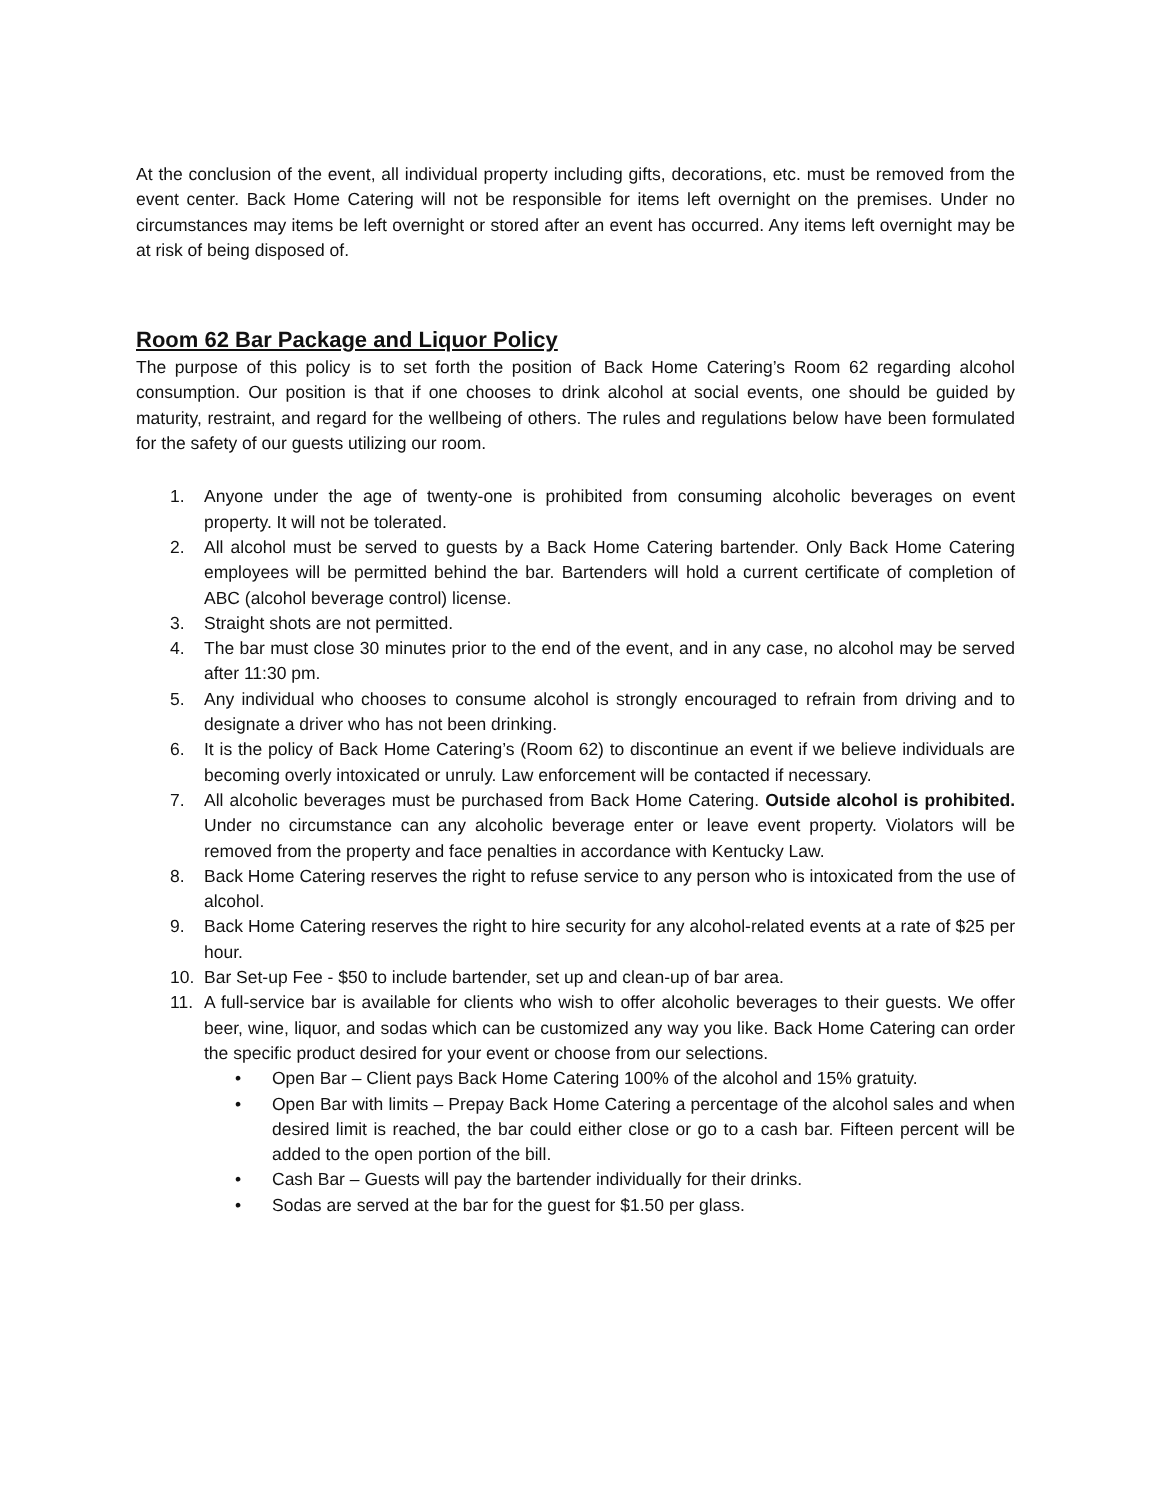At the conclusion of the event, all individual property including gifts, decorations, etc. must be removed from the event center. Back Home Catering will not be responsible for items left overnight on the premises. Under no circumstances may items be left overnight or stored after an event has occurred. Any items left overnight may be at risk of being disposed of.
Room 62 Bar Package and Liquor Policy
The purpose of this policy is to set forth the position of Back Home Catering’s Room 62 regarding alcohol consumption. Our position is that if one chooses to drink alcohol at social events, one should be guided by maturity, restraint, and regard for the wellbeing of others. The rules and regulations below have been formulated for the safety of our guests utilizing our room.
1. Anyone under the age of twenty-one is prohibited from consuming alcoholic beverages on event property. It will not be tolerated.
2. All alcohol must be served to guests by a Back Home Catering bartender. Only Back Home Catering employees will be permitted behind the bar. Bartenders will hold a current certificate of completion of ABC (alcohol beverage control) license.
3. Straight shots are not permitted.
4. The bar must close 30 minutes prior to the end of the event, and in any case, no alcohol may be served after 11:30 pm.
5. Any individual who chooses to consume alcohol is strongly encouraged to refrain from driving and to designate a driver who has not been drinking.
6. It is the policy of Back Home Catering’s (Room 62) to discontinue an event if we believe individuals are becoming overly intoxicated or unruly. Law enforcement will be contacted if necessary.
7. All alcoholic beverages must be purchased from Back Home Catering. Outside alcohol is prohibited. Under no circumstance can any alcoholic beverage enter or leave event property. Violators will be removed from the property and face penalties in accordance with Kentucky Law.
8. Back Home Catering reserves the right to refuse service to any person who is intoxicated from the use of alcohol.
9. Back Home Catering reserves the right to hire security for any alcohol-related events at a rate of $25 per hour.
10. Bar Set-up Fee - $50 to include bartender, set up and clean-up of bar area.
11. A full-service bar is available for clients who wish to offer alcoholic beverages to their guests. We offer beer, wine, liquor, and sodas which can be customized any way you like. Back Home Catering can order the specific product desired for your event or choose from our selections.
• Open Bar – Client pays Back Home Catering 100% of the alcohol and 15% gratuity.
• Open Bar with limits – Prepay Back Home Catering a percentage of the alcohol sales and when desired limit is reached, the bar could either close or go to a cash bar. Fifteen percent will be added to the open portion of the bill.
• Cash Bar – Guests will pay the bartender individually for their drinks.
• Sodas are served at the bar for the guest for $1.50 per glass.